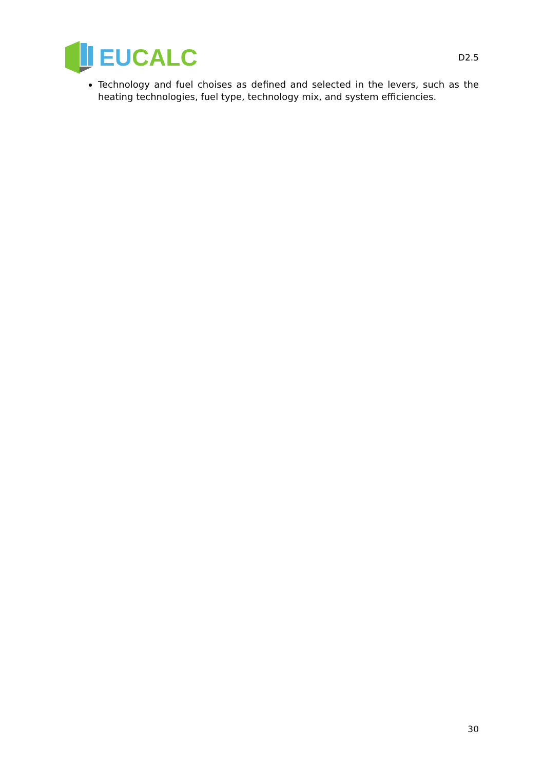EU CALC
D2.5
Technology and fuel choises as defined and selected in the levers, such as the heating technologies, fuel type, technology mix, and system efficiencies.
30